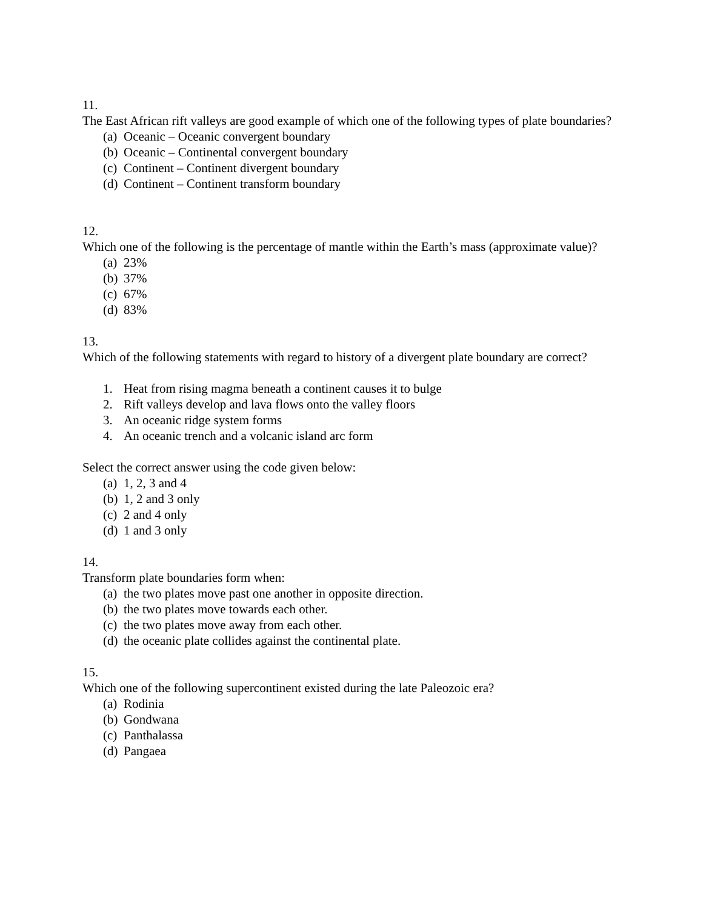11.
The East African rift valleys are good example of which one of the following types of plate boundaries?
(a) Oceanic – Oceanic convergent boundary
(b) Oceanic – Continental convergent boundary
(c) Continent – Continent divergent boundary
(d) Continent – Continent transform boundary
12.
Which one of the following is the percentage of mantle within the Earth’s mass (approximate value)?
(a) 23%
(b) 37%
(c) 67%
(d) 83%
13.
Which of the following statements with regard to history of a divergent plate boundary are correct?
1. Heat from rising magma beneath a continent causes it to bulge
2. Rift valleys develop and lava flows onto the valley floors
3. An oceanic ridge system forms
4. An oceanic trench and a volcanic island arc form
Select the correct answer using the code given below:
(a) 1, 2, 3 and 4
(b) 1, 2 and 3 only
(c) 2 and 4 only
(d) 1 and 3 only
14.
Transform plate boundaries form when:
(a) the two plates move past one another in opposite direction.
(b) the two plates move towards each other.
(c) the two plates move away from each other.
(d) the oceanic plate collides against the continental plate.
15.
Which one of the following supercontinent existed during the late Paleozoic era?
(a) Rodinia
(b) Gondwana
(c) Panthalassa
(d) Pangaea